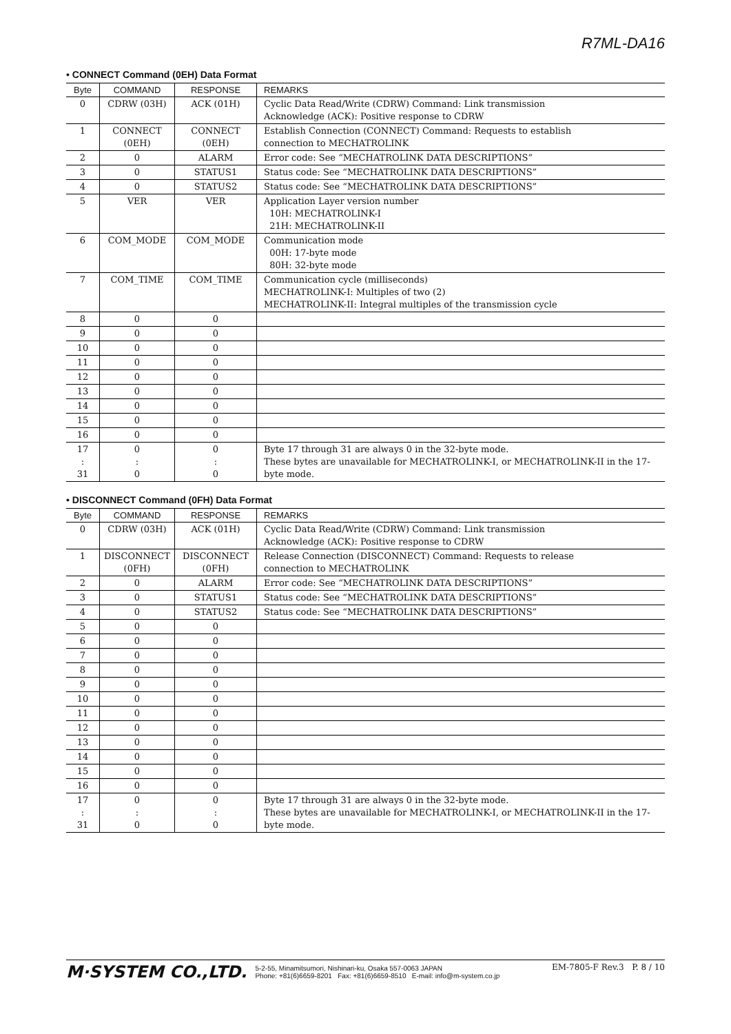R7ML-DA16
• CONNECT Command (0EH) Data Format
| Byte | COMMAND | RESPONSE | REMARKS |
| --- | --- | --- | --- |
| 0 | CDRW (03H) | ACK (01H) | Cyclic Data Read/Write (CDRW) Command: Link transmission Acknowledge (ACK): Positive response to CDRW |
| 1 | CONNECT (0EH) | CONNECT (0EH) | Establish Connection (CONNECT) Command: Requests to establish connection to MECHATROLINK |
| 2 | 0 | ALARM | Error code: See “MECHATROLINK DATA DESCRIPTIONS” |
| 3 | 0 | STATUS1 | Status code: See “MECHATROLINK DATA DESCRIPTIONS” |
| 4 | 0 | STATUS2 | Status code: See “MECHATROLINK DATA DESCRIPTIONS” |
| 5 | VER | VER | Application Layer version number 10H: MECHATROLINK-I 21H: MECHATROLINK-II |
| 6 | COM_MODE | COM_MODE | Communication mode 00H: 17-byte mode 80H: 32-byte mode |
| 7 | COM_TIME | COM_TIME | Communication cycle (milliseconds) MECHATROLINK-I: Multiples of two (2) MECHATROLINK-II: Integral multiples of the transmission cycle |
| 8 | 0 | 0 | |
| 9 | 0 | 0 | |
| 10 | 0 | 0 | |
| 11 | 0 | 0 | |
| 12 | 0 | 0 | |
| 13 | 0 | 0 | |
| 14 | 0 | 0 | |
| 15 | 0 | 0 | |
| 16 | 0 | 0 | |
| 17 : 31 | 0 : 0 | 0 : 0 | Byte 17 through 31 are always 0 in the 32-byte mode. These bytes are unavailable for MECHATROLINK-I, or MECHATROLINK-II in the 17-byte mode. |
• DISCONNECT Command (0FH) Data Format
| Byte | COMMAND | RESPONSE | REMARKS |
| --- | --- | --- | --- |
| 0 | CDRW (03H) | ACK (01H) | Cyclic Data Read/Write (CDRW) Command: Link transmission Acknowledge (ACK): Positive response to CDRW |
| 1 | DISCONNECT (0FH) | DISCONNECT (0FH) | Release Connection (DISCONNECT) Command: Requests to release connection to MECHATROLINK |
| 2 | 0 | ALARM | Error code: See “MECHATROLINK DATA DESCRIPTIONS” |
| 3 | 0 | STATUS1 | Status code: See “MECHATROLINK DATA DESCRIPTIONS” |
| 4 | 0 | STATUS2 | Status code: See “MECHATROLINK DATA DESCRIPTIONS” |
| 5 | 0 | 0 | |
| 6 | 0 | 0 | |
| 7 | 0 | 0 | |
| 8 | 0 | 0 | |
| 9 | 0 | 0 | |
| 10 | 0 | 0 | |
| 11 | 0 | 0 | |
| 12 | 0 | 0 | |
| 13 | 0 | 0 | |
| 14 | 0 | 0 | |
| 15 | 0 | 0 | |
| 16 | 0 | 0 | |
| 17 : 31 | 0 : 0 | 0 : 0 | Byte 17 through 31 are always 0 in the 32-byte mode. These bytes are unavailable for MECHATROLINK-I, or MECHATROLINK-II in the 17-byte mode. |
M·SYSTEM CO.,LTD.
5-2-55, Minamitsumori, Nishinari-ku, Osaka 557-0063 JAPAN
Phone: +81(6)6659-8201 Fax: +81(6)6659-8510 E-mail: info@m-system.co.jp
EM-7805-F Rev.3 P. 8 / 10